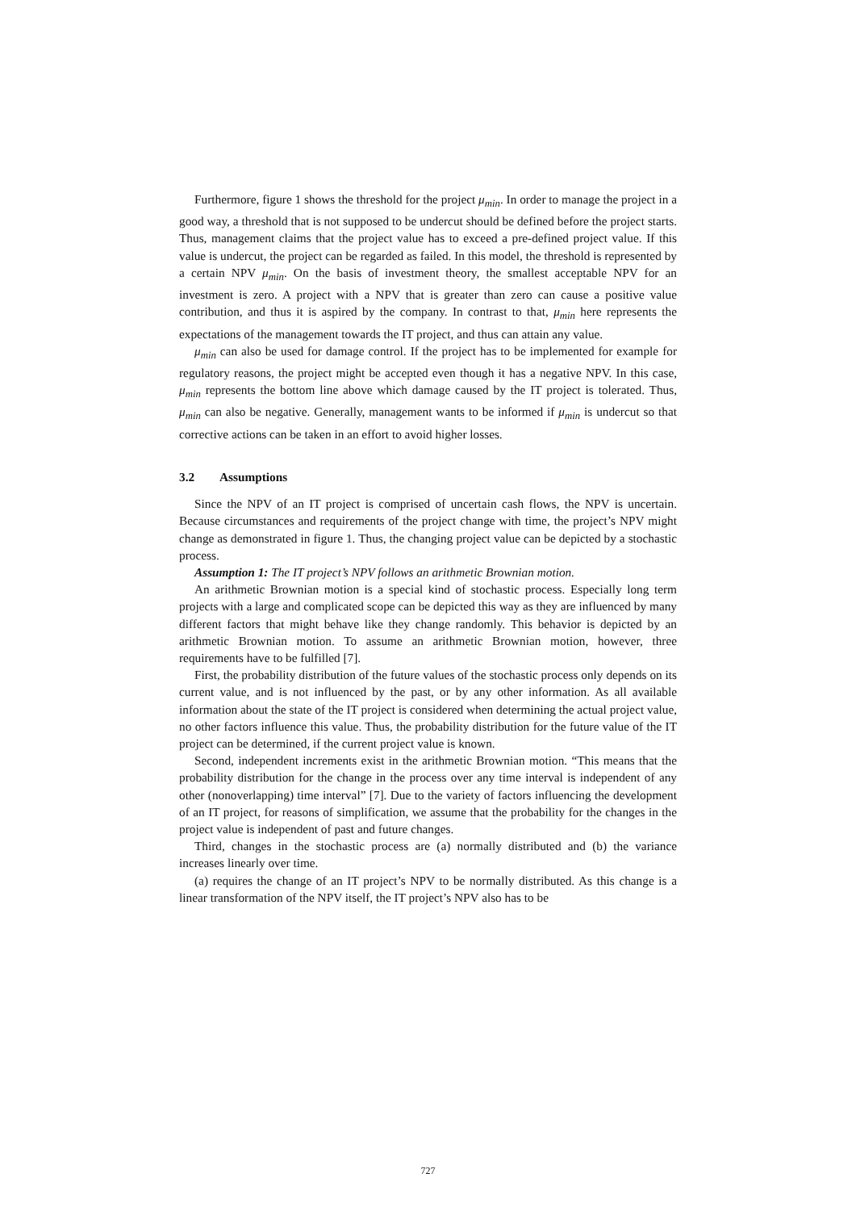Furthermore, figure 1 shows the threshold for the project μ<sub>min</sub>. In order to manage the project in a good way, a threshold that is not supposed to be undercut should be defined before the project starts. Thus, management claims that the project value has to exceed a pre-defined project value. If this value is undercut, the project can be regarded as failed. In this model, the threshold is represented by a certain NPV μ<sub>min</sub>. On the basis of investment theory, the smallest acceptable NPV for an investment is zero. A project with a NPV that is greater than zero can cause a positive value contribution, and thus it is aspired by the company. In contrast to that, μ<sub>min</sub> here represents the expectations of the management towards the IT project, and thus can attain any value.
μ<sub>min</sub> can also be used for damage control. If the project has to be implemented for example for regulatory reasons, the project might be accepted even though it has a negative NPV. In this case, μ<sub>min</sub> represents the bottom line above which damage caused by the IT project is tolerated. Thus, μ<sub>min</sub> can also be negative. Generally, management wants to be informed if μ<sub>min</sub> is undercut so that corrective actions can be taken in an effort to avoid higher losses.
3.2 Assumptions
Since the NPV of an IT project is comprised of uncertain cash flows, the NPV is uncertain. Because circumstances and requirements of the project change with time, the project’s NPV might change as demonstrated in figure 1. Thus, the changing project value can be depicted by a stochastic process.
Assumption 1: The IT project’s NPV follows an arithmetic Brownian motion.
An arithmetic Brownian motion is a special kind of stochastic process. Especially long term projects with a large and complicated scope can be depicted this way as they are influenced by many different factors that might behave like they change randomly. This behavior is depicted by an arithmetic Brownian motion. To assume an arithmetic Brownian motion, however, three requirements have to be fulfilled [7].
First, the probability distribution of the future values of the stochastic process only depends on its current value, and is not influenced by the past, or by any other information. As all available information about the state of the IT project is considered when determining the actual project value, no other factors influence this value. Thus, the probability distribution for the future value of the IT project can be determined, if the current project value is known.
Second, independent increments exist in the arithmetic Brownian motion. “This means that the probability distribution for the change in the process over any time interval is independent of any other (nonoverlapping) time interval” [7]. Due to the variety of factors influencing the development of an IT project, for reasons of simplification, we assume that the probability for the changes in the project value is independent of past and future changes.
Third, changes in the stochastic process are (a) normally distributed and (b) the variance increases linearly over time.
(a) requires the change of an IT project’s NPV to be normally distributed. As this change is a linear transformation of the NPV itself, the IT project’s NPV also has to be
727